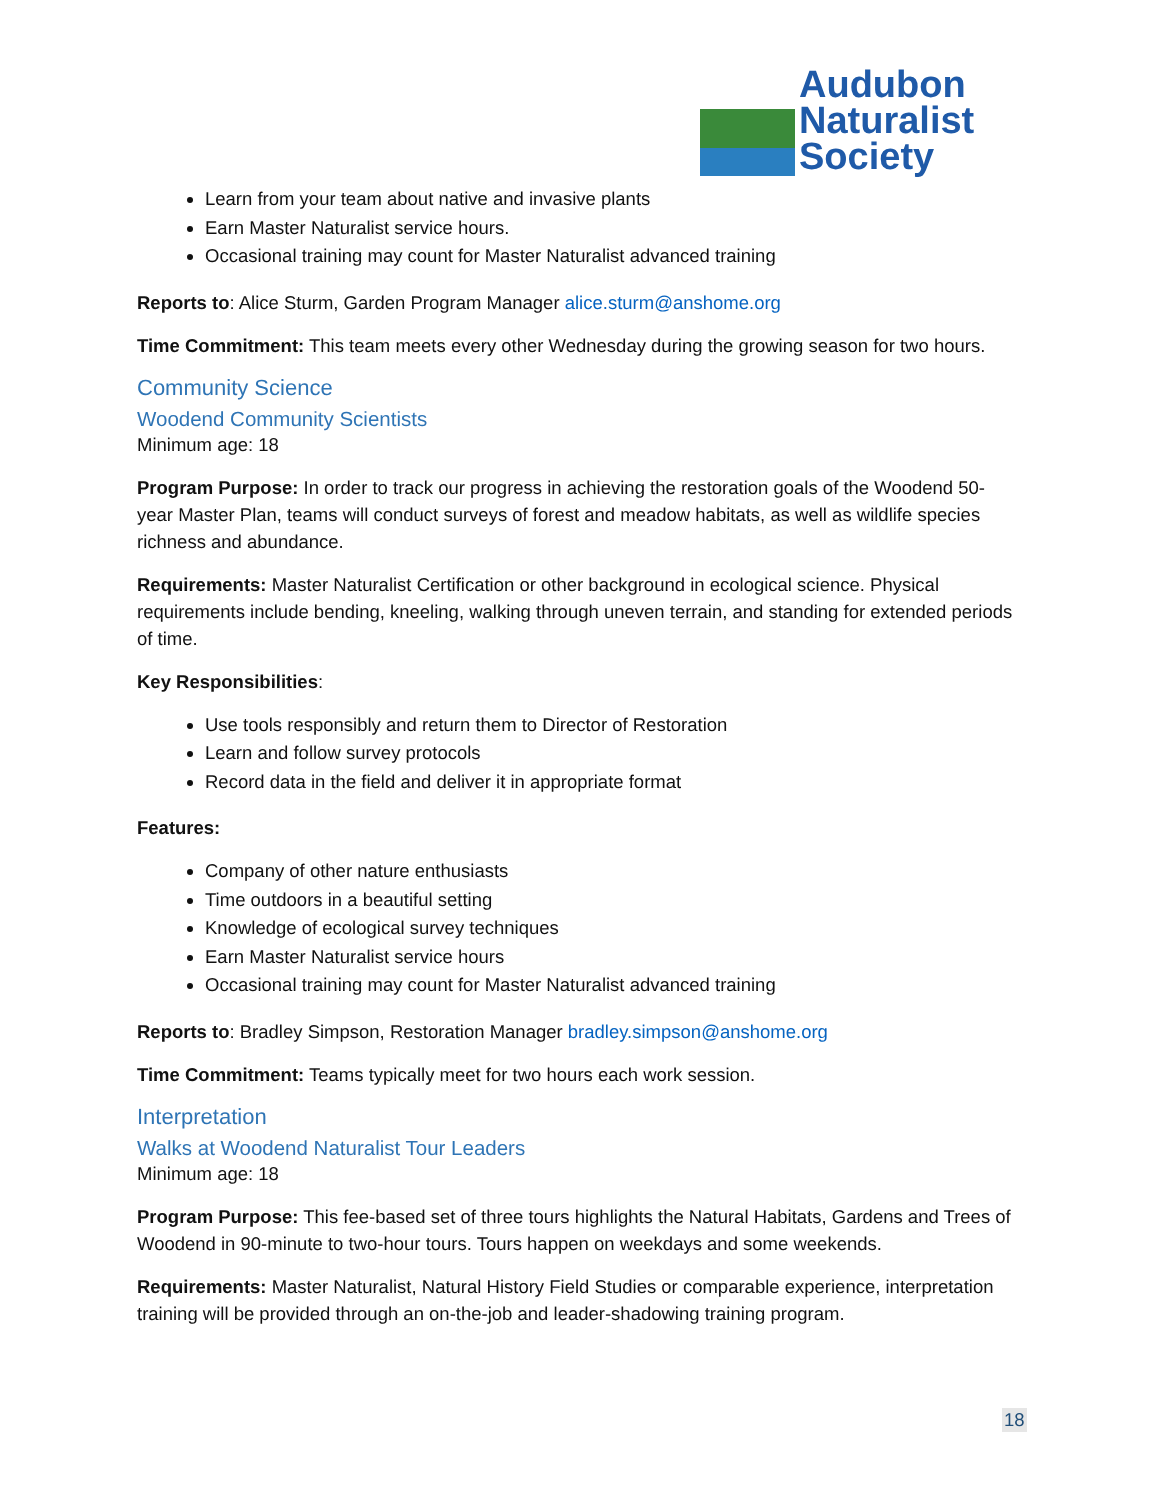Audubon
Naturalist
Society
Learn from your team about native and invasive plants
Earn Master Naturalist service hours.
Occasional training may count for Master Naturalist advanced training
Reports to: Alice Sturm, Garden Program Manager alice.sturm@anshome.org
Time Commitment: This team meets every other Wednesday during the growing season for two hours.
Community Science
Woodend Community Scientists
Minimum age: 18
Program Purpose: In order to track our progress in achieving the restoration goals of the Woodend 50-year Master Plan, teams will conduct surveys of forest and meadow habitats, as well as wildlife species richness and abundance.
Requirements: Master Naturalist Certification or other background in ecological science. Physical requirements include bending, kneeling, walking through uneven terrain, and standing for extended periods of time.
Key Responsibilities:
Use tools responsibly and return them to Director of Restoration
Learn and follow survey protocols
Record data in the field and deliver it in appropriate format
Features:
Company of other nature enthusiasts
Time outdoors in a beautiful setting
Knowledge of ecological survey techniques
Earn Master Naturalist service hours
Occasional training may count for Master Naturalist advanced training
Reports to: Bradley Simpson, Restoration Manager bradley.simpson@anshome.org
Time Commitment: Teams typically meet for two hours each work session.
Interpretation
Walks at Woodend Naturalist Tour Leaders
Minimum age: 18
Program Purpose: This fee-based set of three tours highlights the Natural Habitats, Gardens and Trees of Woodend in 90-minute to two-hour tours. Tours happen on weekdays and some weekends.
Requirements: Master Naturalist, Natural History Field Studies or comparable experience, interpretation training will be provided through an on-the-job and leader-shadowing training program.
18